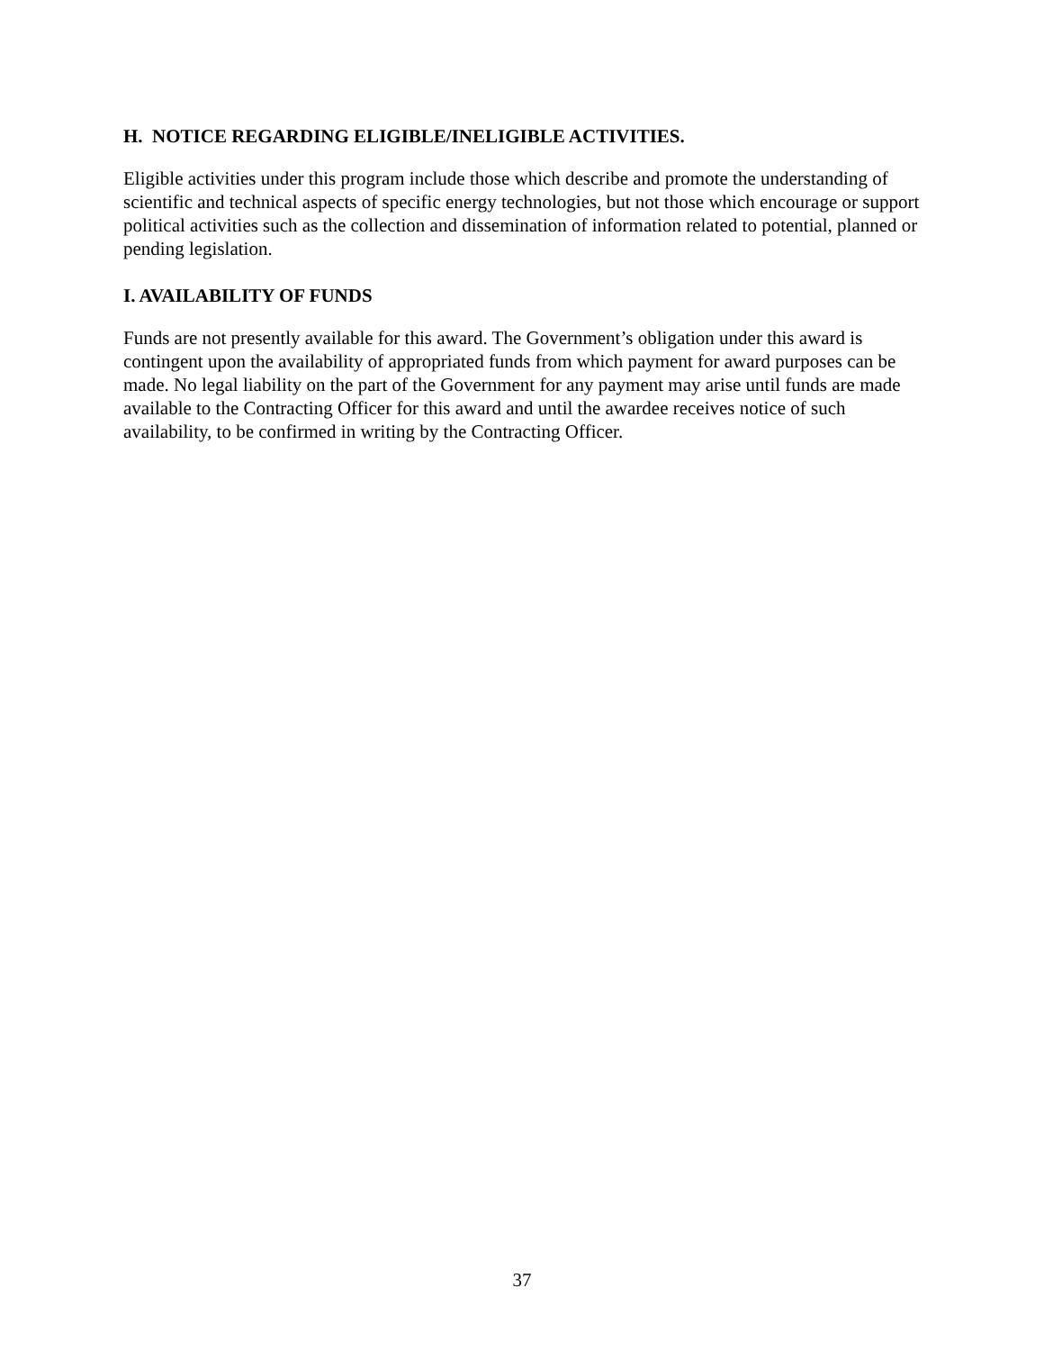H. NOTICE REGARDING ELIGIBLE/INELIGIBLE ACTIVITIES.
Eligible activities under this program include those which describe and promote the understanding of scientific and technical aspects of specific energy technologies, but not those which encourage or support political activities such as the collection and dissemination of information related to potential, planned or pending legislation.
I. AVAILABILITY OF FUNDS
Funds are not presently available for this award. The Government’s obligation under this award is contingent upon the availability of appropriated funds from which payment for award purposes can be made. No legal liability on the part of the Government for any payment may arise until funds are made available to the Contracting Officer for this award and until the awardee receives notice of such availability, to be confirmed in writing by the Contracting Officer.
37